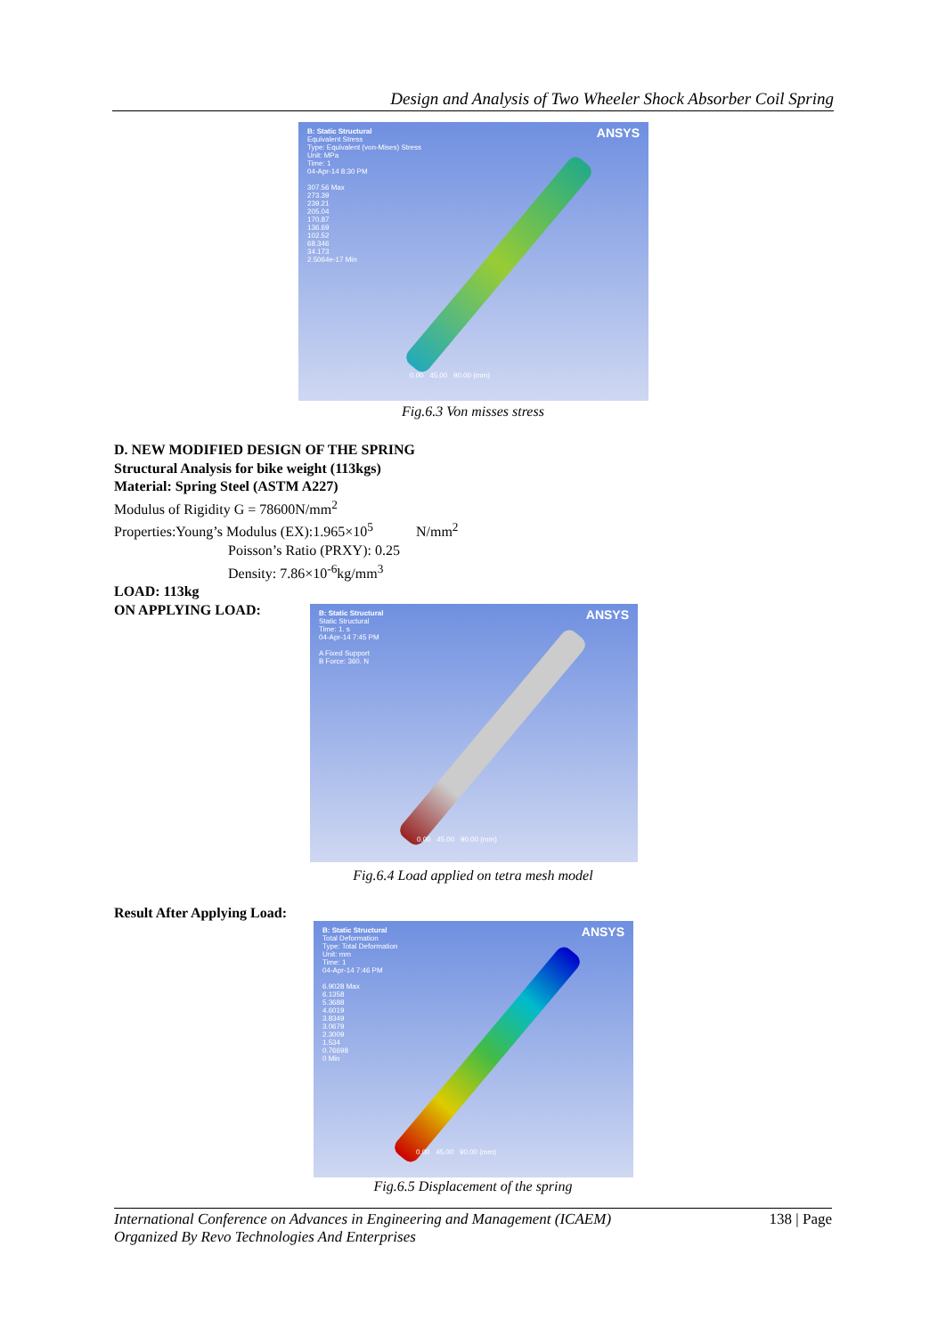Design and Analysis of Two Wheeler Shock Absorber Coil Spring
ANSYS
B: Static Structural
Equivalent Stress
Type: Equivalent (von-Mises) Stress
Unit: MPa
Time: 1
04-Apr-14 8:30 PM
307.56 Max
273.39
239.21
205.04
170.87
136.69
102.52
68.346
34.173
2.5064e-17 Min
0.00 45.00 90.00 (mm)
Fig.6.3 Von misses stress
D. NEW MODIFIED DESIGN OF THE SPRING
Structural Analysis for bike weight (113kgs)
Material: Spring Steel (ASTM A227)
Modulus of Rigidity G = 78600N/mm<sup>2</sup>
Properties:Young’s Modulus (EX):1.965×10<sup>5</sup> N/mm<sup>2</sup>
Poisson’s Ratio (PRXY): 0.25
Density: 7.86×10<sup>-6</sup>kg/mm<sup>3</sup>
LOAD: 113kg
ON APPLYING LOAD:
ANSYS
B: Static Structural
Static Structural
Time: 1. s
04-Apr-14 7:45 PM
A Fixed Support
B Force: 360. N
0.00 45.00 90.00 (mm)
Fig.6.4 Load applied on tetra mesh model
Result After Applying Load:
ANSYS
B: Static Structural
Total Deformation
Type: Total Deformation
Unit: mm
Time: 1
04-Apr-14 7:46 PM
6.9028 Max
6.1358
5.3688
4.6019
3.8349
3.0679
2.3009
1.534
0.76698
0 Min
0.00 45.00 90.00 (mm)
Fig.6.5 Displacement of the spring
International Conference on Advances in Engineering and Management (ICAEM)
Organized By Revo Technologies And Enterprises 138 | Page